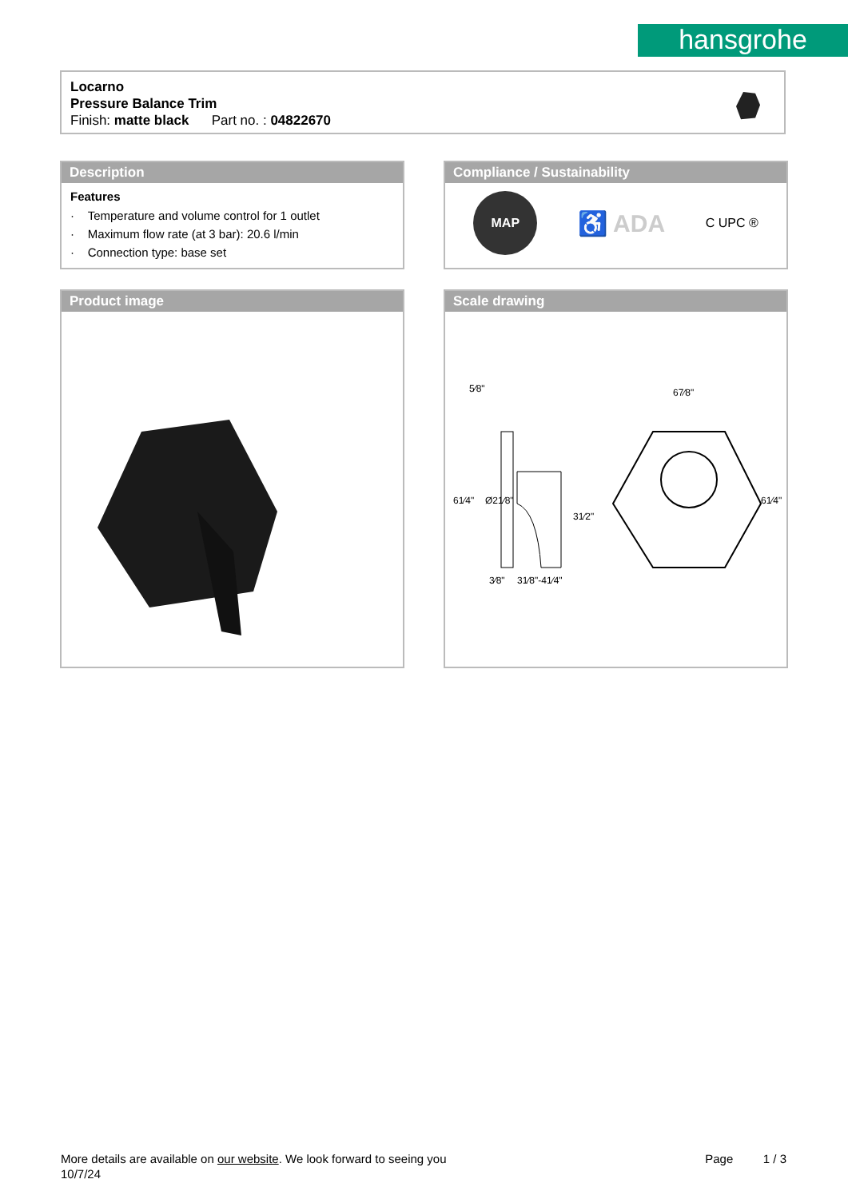hansgrohe
Locarno
Pressure Balance Trim
Finish: matte black Part no. : 04822670
Description
Features
· Temperature and volume control for 1 outlet
· Maximum flow rate (at 3 bar): 20.6 l/min
· Connection type: base set
Compliance / Sustainability
MAP
♿ ADA
C UPC ®
Product image
Scale drawing
5⁄8"
67⁄8"
61⁄4"
Ø21⁄8"
31⁄2"
61⁄4"
3⁄8"
31⁄8"-41⁄4"
Page 1 / 3
More details are available on our website. We look forward to seeing you
10/7/24